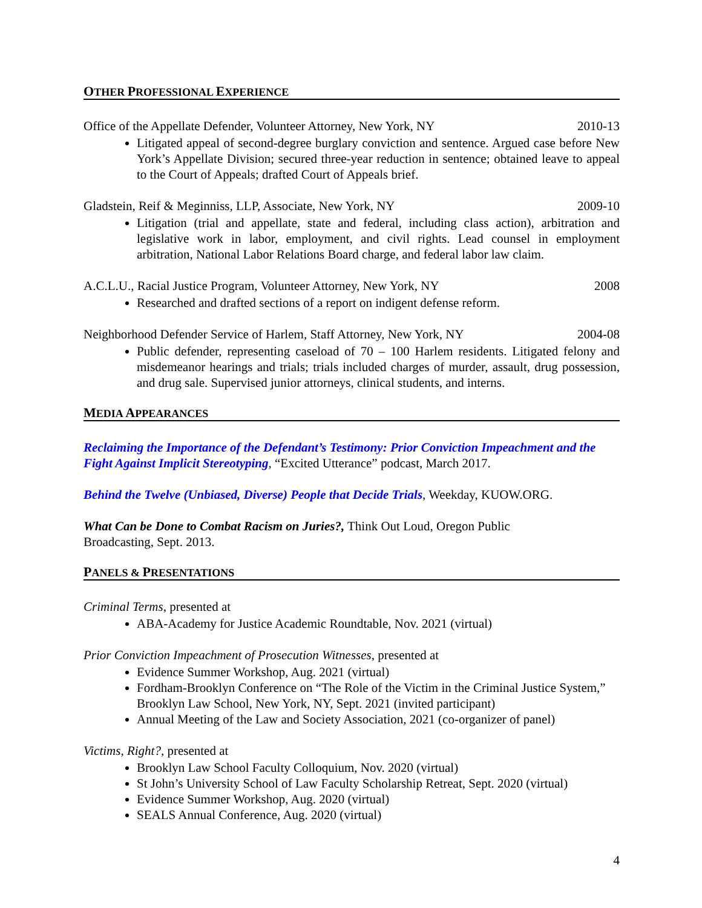OTHER PROFESSIONAL EXPERIENCE
Office of the Appellate Defender, Volunteer Attorney, New York, NY 2010-13
Litigated appeal of second-degree burglary conviction and sentence. Argued case before New York’s Appellate Division; secured three-year reduction in sentence; obtained leave to appeal to the Court of Appeals; drafted Court of Appeals brief.
Gladstein, Reif & Meginniss, LLP, Associate, New York, NY 2009-10
Litigation (trial and appellate, state and federal, including class action), arbitration and legislative work in labor, employment, and civil rights. Lead counsel in employment arbitration, National Labor Relations Board charge, and federal labor law claim.
A.C.L.U., Racial Justice Program, Volunteer Attorney, New York, NY 2008
Researched and drafted sections of a report on indigent defense reform.
Neighborhood Defender Service of Harlem, Staff Attorney, New York, NY 2004-08
Public defender, representing caseload of 70 – 100 Harlem residents. Litigated felony and misdemeanor hearings and trials; trials included charges of murder, assault, drug possession, and drug sale. Supervised junior attorneys, clinical students, and interns.
MEDIA APPEARANCES
Reclaiming the Importance of the Defendant’s Testimony: Prior Conviction Impeachment and the Fight Against Implicit Stereotyping, “Excited Utterance” podcast, March 2017.
Behind the Twelve (Unbiased, Diverse) People that Decide Trials, Weekday, KUOW.ORG.
What Can be Done to Combat Racism on Juries?, Think Out Loud, Oregon Public
Broadcasting, Sept. 2013.
PANELS & PRESENTATIONS
Criminal Terms, presented at
ABA-Academy for Justice Academic Roundtable, Nov. 2021 (virtual)
Prior Conviction Impeachment of Prosecution Witnesses, presented at
Evidence Summer Workshop, Aug. 2021 (virtual)
Fordham-Brooklyn Conference on “The Role of the Victim in the Criminal Justice System,” Brooklyn Law School, New York, NY, Sept. 2021 (invited participant)
Annual Meeting of the Law and Society Association, 2021 (co-organizer of panel)
Victims, Right?, presented at
Brooklyn Law School Faculty Colloquium, Nov. 2020 (virtual)
St John’s University School of Law Faculty Scholarship Retreat, Sept. 2020 (virtual)
Evidence Summer Workshop, Aug. 2020 (virtual)
SEALS Annual Conference, Aug. 2020 (virtual)
4